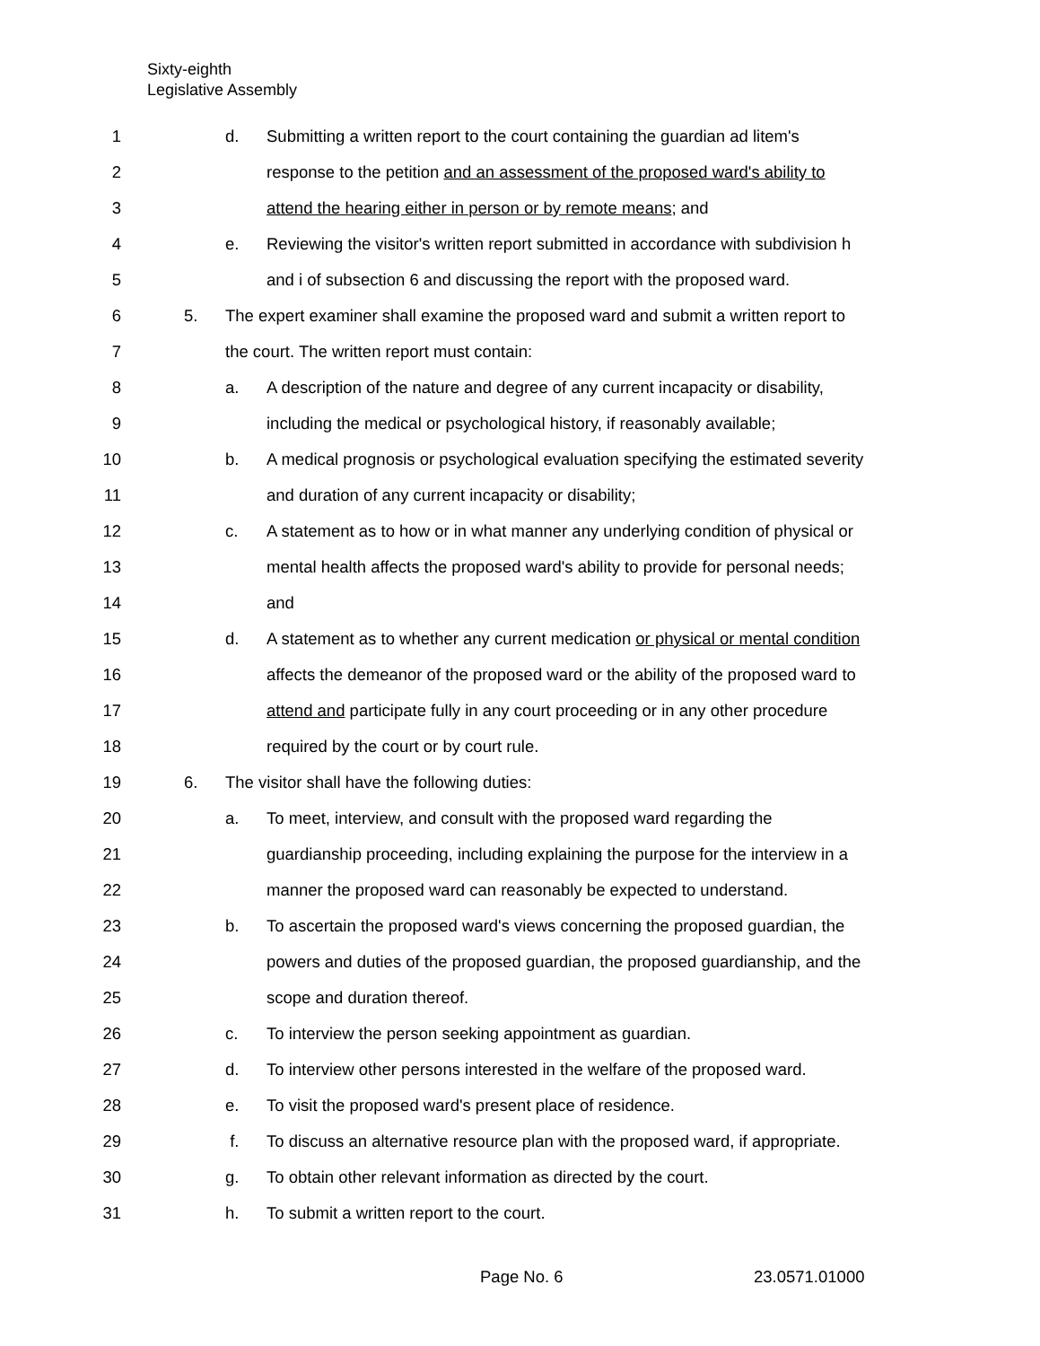Sixty-eighth
Legislative Assembly
1 d. Submitting a written report to the court containing the guardian ad litem's
2 response to the petition and an assessment of the proposed ward's ability to
3 attend the hearing either in person or by remote means; and
4 e. Reviewing the visitor's written report submitted in accordance with subdivision h
5 and i of subsection 6 and discussing the report with the proposed ward.
6 5. The expert examiner shall examine the proposed ward and submit a written report to
7 the court. The written report must contain:
8 a. A description of the nature and degree of any current incapacity or disability,
9 including the medical or psychological history, if reasonably available;
10 b. A medical prognosis or psychological evaluation specifying the estimated severity
11 and duration of any current incapacity or disability;
12 c. A statement as to how or in what manner any underlying condition of physical or
13 mental health affects the proposed ward's ability to provide for personal needs;
14 and
15 d. A statement as to whether any current medication or physical or mental condition
16 affects the demeanor of the proposed ward or the ability of the proposed ward to
17 attend and participate fully in any court proceeding or in any other procedure
18 required by the court or by court rule.
19 6. The visitor shall have the following duties:
20 a. To meet, interview, and consult with the proposed ward regarding the
21 guardianship proceeding, including explaining the purpose for the interview in a
22 manner the proposed ward can reasonably be expected to understand.
23 b. To ascertain the proposed ward's views concerning the proposed guardian, the
24 powers and duties of the proposed guardian, the proposed guardianship, and the
25 scope and duration thereof.
26 c. To interview the person seeking appointment as guardian.
27 d. To interview other persons interested in the welfare of the proposed ward.
28 e. To visit the proposed ward's present place of residence.
29 f. To discuss an alternative resource plan with the proposed ward, if appropriate.
30 g. To obtain other relevant information as directed by the court.
31 h. To submit a written report to the court.
Page No. 6 23.0571.01000